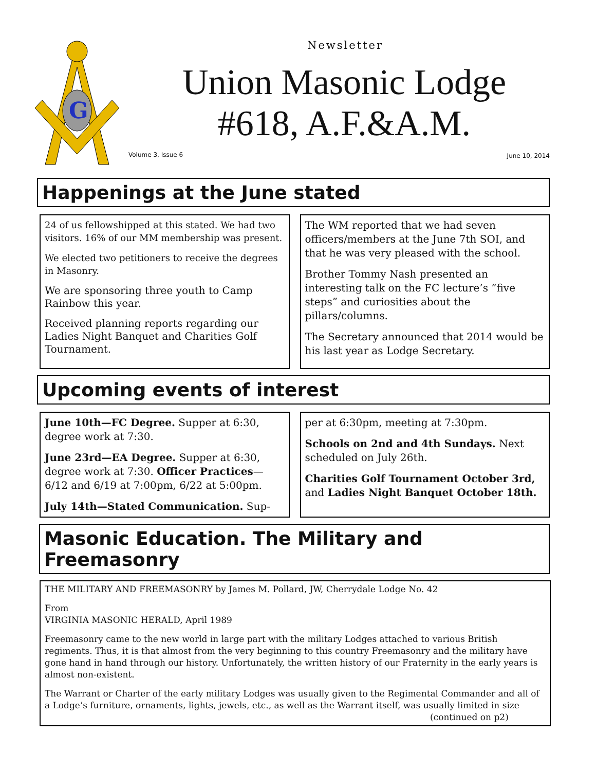G
Newsletter
Union Masonic Lodge
#618, A.F.&A.M.
Volume 3, Issue 6 June 10, 2014
Happenings at the June stated
24 of us fellowshipped at this stated. We had two visitors. 16% of our MM membership was present.
We elected two petitioners to receive the degrees in Masonry.
We are sponsoring three youth to Camp Rainbow this year.
Received planning reports regarding our Ladies Night Banquet and Charities Golf Tournament.
The WM reported that we had seven officers/members at the June 7th SOI, and that he was very pleased with the school.
Brother Tommy Nash presented an interesting talk on the FC lecture’s ”five steps” and curiosities about the pillars/columns.
The Secretary announced that 2014 would be his last year as Lodge Secretary.
Upcoming events of interest
June 10th—FC Degree. Supper at 6:30, degree work at 7:30.
June 23rd—EA Degree. Supper at 6:30, degree work at 7:30. Officer Practices—6/12 and 6/19 at 7:00pm, 6/22 at 5:00pm.
July 14th—Stated Communication. Sup-
per at 6:30pm, meeting at 7:30pm.
Schools on 2nd and 4th Sundays. Next scheduled on July 26th.
Charities Golf Tournament October 3rd, and Ladies Night Banquet October 18th.
Masonic Education. The Military and Freemasonry
THE MILITARY AND FREEMASONRY by James M. Pollard, JW, Cherrydale Lodge No. 42
From
VIRGINIA MASONIC HERALD, April 1989
Freemasonry came to the new world in large part with the military Lodges attached to various British regiments. Thus, it is that almost from the very beginning to this country Freemasonry and the military have gone hand in hand through our history. Unfortunately, the written history of our Fraternity in the early years is almost non-existent.
The Warrant or Charter of the early military Lodges was usually given to the Regimental Commander and all of a Lodge’s furniture, ornaments, lights, jewels, etc., as well as the Warrant itself, was usually limited in size
(continued on p2)